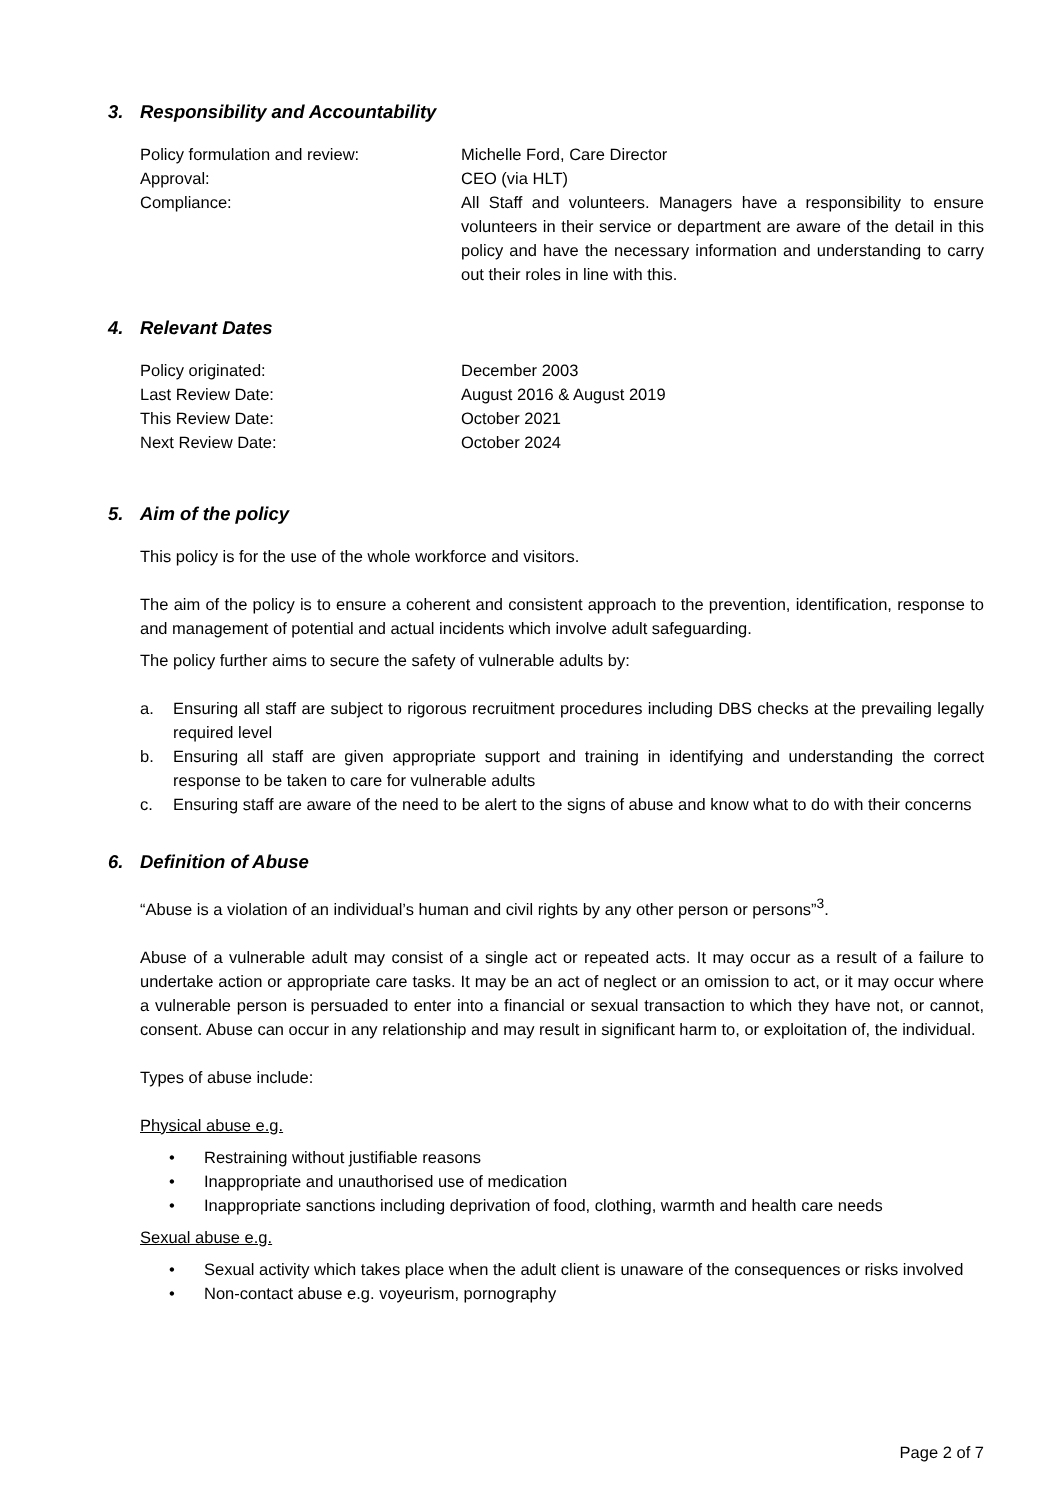3. Responsibility and Accountability
Policy formulation and review: Michelle Ford, Care Director
Approval: CEO (via HLT)
Compliance: All Staff and volunteers. Managers have a responsibility to ensure volunteers in their service or department are aware of the detail in this policy and have the necessary information and understanding to carry out their roles in line with this.
4. Relevant Dates
Policy originated: December 2003
Last Review Date: August 2016 & August 2019
This Review Date: October 2021
Next Review Date: October 2024
5. Aim of the policy
This policy is for the use of the whole workforce and visitors.
The aim of the policy is to ensure a coherent and consistent approach to the prevention, identification, response to and management of potential and actual incidents which involve adult safeguarding.
The policy further aims to secure the safety of vulnerable adults by:
a. Ensuring all staff are subject to rigorous recruitment procedures including DBS checks at the prevailing legally required level
b. Ensuring all staff are given appropriate support and training in identifying and understanding the correct response to be taken to care for vulnerable adults
c. Ensuring staff are aware of the need to be alert to the signs of abuse and know what to do with their concerns
6. Definition of Abuse
“Abuse is a violation of an individual’s human and civil rights by any other person or persons”<sup>3</sup>.
Abuse of a vulnerable adult may consist of a single act or repeated acts. It may occur as a result of a failure to undertake action or appropriate care tasks. It may be an act of neglect or an omission to act, or it may occur where a vulnerable person is persuaded to enter into a financial or sexual transaction to which they have not, or cannot, consent. Abuse can occur in any relationship and may result in significant harm to, or exploitation of, the individual.
Types of abuse include:
Physical abuse e.g.
• Restraining without justifiable reasons
• Inappropriate and unauthorised use of medication
• Inappropriate sanctions including deprivation of food, clothing, warmth and health care needs
Sexual abuse e.g.
• Sexual activity which takes place when the adult client is unaware of the consequences or risks involved
• Non-contact abuse e.g. voyeurism, pornography
Page 2 of 7